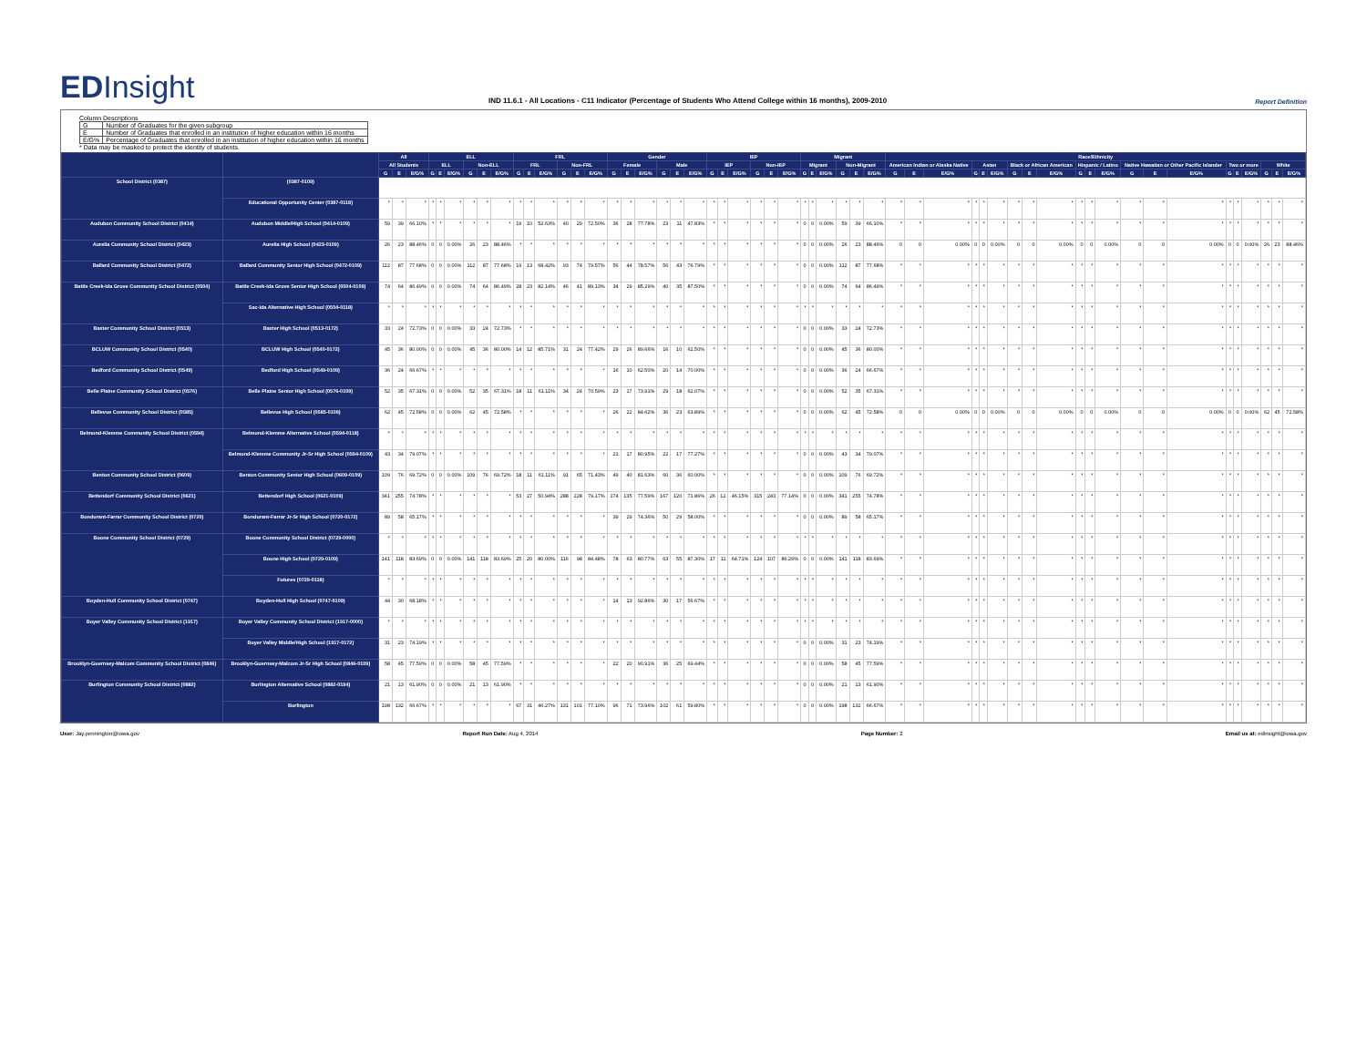EDInsight
IND 11.6.1 - All Locations - C11 Indicator (Percentage of Students Who Attend College within 16 months), 2009-2010
Report Definition
Column Descriptions
| G | Number of Graduates for the given subgroup |
| E | Number of Graduates that enrolled in an institution of higher education within 16 months |
| E/G% | Percentage of Graduates that enrolled in an institution of higher education within 16 months |
* Data may be masked to protect the identity of students.
| | | All | | | ELL | | | | | | FRL | | | | | | Gender | | | | | | IEP | | | | | | Migrant | | | | | | Race/Ethnicity | | | | | | | | | | | | | | | | | | | | |
| --- | --- | --- | --- | --- | --- | --- | --- | --- | --- | --- | --- | --- | --- | --- | --- | --- | --- | --- | --- | --- | --- | --- | --- | --- | --- | --- | --- | --- | --- | --- | --- | --- | --- | --- | --- | --- | --- | --- | --- | --- | --- | --- | --- | --- | --- | --- | --- | --- | --- | --- | --- | --- | --- | --- | --- |
| | | All Students | | | ELL | | | Non-ELL | | | FRL | | | Non-FRL | | | Female | | | Male | | | IEP | | | Non-IEP | | | Migrant | | | Non-Migrant | | | American Indian or Alaska Native | | | Asian | | | Black or African American | | | Hispanic / Latino | | | Native Hawaiian or Other Pacific Islander | | | Two or more | | | White | | |
| | | G | E | E/G% | G | E | E/G% | G | E | E/G% | G | E | E/G% | G | E | E/G% | G | E | E/G% | G | E | E/G% | G | E | E/G% | G | E | E/G% | G | E | E/G% | G | E | E/G% | G | E | E/G% | G | E | E/G% | G | E | E/G% | G | E | E/G% | G | E | E/G% | G | E | E/G% | G | E | E/G% |
| School District (0387) | (0387-0109) | | | | | | | | | | | | | | | | | | | | | | | | | | | | | | | | | | | | | | | | | | | | | | | | | | | | | | |
| | Educational Opportunity Center (0387-0118) | * | * | * | * | * | * | * | * | * | * | * | * | * | * | * | * | * | * | * | * | * | * | * | * | * | * | * | * | * | * | * | * | * | * | * | * | * | * | * | * | * | * | * | * | * | * | * | * | * | * | * | * | * | * |
| Audubon Community School District (0414) | Audubon Middle/High School (0414-0109) | 59 | 39 | 66.10% | * | * | * | * | * | * | 19 | 10 | 52.63% | 40 | 29 | 72.50% | 36 | 28 | 77.78% | 23 | 11 | 47.83% | * | * | * | * | * | * | 0 | 0 | 0.00% | 59 | 39 | 66.10% | * | * | * | * | * | * | * | * | * | * | * | * | * | * | * | * | * | * | * | * | * |
| Aurelia Community School District (0423) | Aurelia High School (0423-0109) | 26 | 23 | 88.46% | 0 | 0 | 0.00% | 26 | 23 | 88.46% | * | * | * | * | * | * | * | * | * | * | * | * | * | * | * | * | * | * | 0 | 0 | 0.00% | 26 | 23 | 88.46% | 0 | 0 | 0.00% | 0 | 0 | 0.00% | 0 | 0 | 0.00% | 0 | 0 | 0.00% | 0 | 0 | 0.00% | 0 | 0 | 0.00% | 26 | 23 | 88.46% |
| Ballard Community School District (0472) | Ballard Community Senior High School (0472-0109) | 112 | 87 | 77.68% | 0 | 0 | 0.00% | 112 | 87 | 77.68% | 19 | 13 | 68.42% | 93 | 74 | 79.57% | 56 | 44 | 78.57% | 56 | 43 | 76.79% | * | * | * | * | * | * | 0 | 0 | 0.00% | 112 | 87 | 77.68% | * | * | * | * | * | * | * | * | * | * | * | * | * | * | * | * | * | * | * | * | * |
| Battle Creek-Ida Grove Community School District (0504) | Battle Creek-Ida Grove Senior High School (0504-0109) | 74 | 64 | 86.49% | 0 | 0 | 0.00% | 74 | 64 | 86.49% | 28 | 23 | 82.14% | 46 | 41 | 89.13% | 34 | 29 | 85.29% | 40 | 35 | 87.50% | * | * | * | * | * | * | 0 | 0 | 0.00% | 74 | 64 | 86.49% | * | * | * | * | * | * | * | * | * | * | * | * | * | * | * | * | * | * | * | * | * |
| | Sac-Ida Alternative High School (0504-0118) | * | * | * | * | * | * | * | * | * | * | * | * | * | * | * | * | * | * | * | * | * | * | * | * | * | * | * | * | * | * | * | * | * | * | * | * | * | * | * | * | * | * | * | * | * | * | * | * | * | * | * | * | * | * |
| Baxter Community School District (0513) | Baxter High School (0513-0172) | 33 | 24 | 72.73% | 0 | 0 | 0.00% | 33 | 24 | 72.73% | * | * | * | * | * | * | * | * | * | * | * | * | * | * | * | * | * | * | 0 | 0 | 0.00% | 33 | 24 | 72.73% | * | * | * | * | * | * | * | * | * | * | * | * | * | * | * | * | * | * | * | * | * |
| BCLUW Community School District (0540) | BCLUW High School (0540-0172) | 45 | 36 | 80.00% | 0 | 0 | 0.00% | 45 | 36 | 80.00% | 14 | 12 | 85.71% | 31 | 24 | 77.42% | 29 | 26 | 89.66% | 16 | 10 | 62.50% | * | * | * | * | * | * | 0 | 0 | 0.00% | 45 | 36 | 80.00% | * | * | * | * | * | * | * | * | * | * | * | * | * | * | * | * | * | * | * | * | * |
| Bedford Community School District (0549) | Bedford High School (0549-0109) | 36 | 24 | 66.67% | * | * | * | * | * | * | * | * | * | * | * | * | 16 | 10 | 62.50% | 20 | 14 | 70.00% | * | * | * | * | * | * | 0 | 0 | 0.00% | 36 | 24 | 66.67% | * | * | * | * | * | * | * | * | * | * | * | * | * | * | * | * | * | * | * | * | * |
| Belle Plaine Community School District (0576) | Belle Plaine Senior High School (0576-0109) | 52 | 35 | 67.31% | 0 | 0 | 0.00% | 52 | 35 | 67.31% | 18 | 11 | 61.11% | 34 | 24 | 70.59% | 23 | 17 | 73.91% | 29 | 18 | 62.07% | * | * | * | * | * | * | 0 | 0 | 0.00% | 52 | 35 | 67.31% | * | * | * | * | * | * | * | * | * | * | * | * | * | * | * | * | * | * | * | * | * |
| Bellevue Community School District (0585) | Bellevue High School (0585-0109) | 62 | 45 | 72.58% | 0 | 0 | 0.00% | 62 | 45 | 72.58% | * | * | * | * | * | * | 26 | 22 | 84.62% | 36 | 23 | 63.89% | * | * | * | * | * | * | 0 | 0 | 0.00% | 62 | 45 | 72.58% | 0 | 0 | 0.00% | 0 | 0 | 0.00% | 0 | 0 | 0.00% | 0 | 0 | 0.00% | 0 | 0 | 0.00% | 0 | 0 | 0.00% | 62 | 45 | 72.58% |
| Belmond-Klemme Community School District (0594) | Belmond-Klemme Alternative School (0594-0118) | * | * | * | * | * | * | * | * | * | * | * | * | * | * | * | * | * | * | * | * | * | * | * | * | * | * | * | * | * | * | * | * | * | * | * | * | * | * | * | * | * | * | * | * | * | * | * | * | * | * | * | * | * | * |
| | Belmond-Klemme Community Jr-Sr High School (0594-0109) | 43 | 34 | 79.07% | * | * | * | * | * | * | * | * | * | * | * | * | 21 | 17 | 80.95% | 22 | 17 | 77.27% | * | * | * | * | * | * | 0 | 0 | 0.00% | 43 | 34 | 79.07% | * | * | * | * | * | * | * | * | * | * | * | * | * | * | * | * | * | * | * | * | * |
| Benton Community School District (0609) | Benton Community Senior High School (0609-0109) | 109 | 76 | 69.72% | 0 | 0 | 0.00% | 109 | 76 | 69.72% | 18 | 11 | 61.11% | 91 | 65 | 71.43% | 49 | 40 | 81.63% | 60 | 36 | 60.00% | * | * | * | * | * | * | 0 | 0 | 0.00% | 109 | 76 | 69.72% | * | * | * | * | * | * | * | * | * | * | * | * | * | * | * | * | * | * | * | * | * |
| Bettendorf Community School District (0621) | Bettendorf High School (0621-0109) | 341 | 255 | 74.78% | * | * | * | * | * | * | 53 | 27 | 50.94% | 288 | 228 | 79.17% | 174 | 135 | 77.59% | 167 | 120 | 71.86% | 26 | 12 | 46.15% | 315 | 243 | 77.14% | 0 | 0 | 0.00% | 341 | 255 | 74.78% | * | * | * | * | * | * | * | * | * | * | * | * | * | * | * | * | * | * | * | * | * |
| Bondurant-Farrar Community School District (0720) | Bondurant-Farrar Jr-Sr High School (0720-0172) | 89 | 58 | 65.17% | * | * | * | * | * | * | * | * | * | * | * | * | 39 | 29 | 74.36% | 50 | 29 | 58.00% | * | * | * | * | * | * | 0 | 0 | 0.00% | 89 | 58 | 65.17% | * | * | * | * | * | * | * | * | * | * | * | * | * | * | * | * | * | * | * | * | * |
| Boone Community School District (0729) | Boone Community School District (0729-0000) | * | * | * | * | * | * | * | * | * | * | * | * | * | * | * | * | * | * | * | * | * | * | * | * | * | * | * | * | * | * | * | * | * | * | * | * | * | * | * | * | * | * | * | * | * | * | * | * | * | * | * | * | * | * |
| | Boone High School (0729-0109) | 141 | 118 | 83.69% | 0 | 0 | 0.00% | 141 | 118 | 83.69% | 25 | 20 | 80.00% | 116 | 98 | 84.48% | 78 | 63 | 80.77% | 63 | 55 | 87.30% | 17 | 11 | 64.71% | 124 | 107 | 86.29% | 0 | 0 | 0.00% | 141 | 118 | 83.69% | * | * | * | * | * | * | * | * | * | * | * | * | * | * | * | * | * | * | * | * | * |
| | Futures (0729-0118) | * | * | * | * | * | * | * | * | * | * | * | * | * | * | * | * | * | * | * | * | * | * | * | * | * | * | * | * | * | * | * | * | * | * | * | * | * | * | * | * | * | * | * | * | * | * | * | * | * | * | * | * | * | * |
| Boyden-Hull Community School District (0747) | Boyden-Hull High School (0747-0109) | 44 | 30 | 68.18% | * | * | * | * | * | * | * | * | * | * | * | * | 14 | 13 | 92.86% | 30 | 17 | 56.67% | * | * | * | * | * | * | * | * | * | * | * | * | * | * | * | * | * | * | * | * | * | * | * | * | * | * | * | * | * | * | * | * | * |
| Boyer Valley Community School District (1917) | Boyer Valley Community School District (1917-0000) | * | * | * | * | * | * | * | * | * | * | * | * | * | * | * | * | * | * | * | * | * | * | * | * | * | * | * | * | * | * | * | * | * | * | * | * | * | * | * | * | * | * | * | * | * | * | * | * | * | * | * | * | * | * |
| | Boyer Valley Middle/High School (1917-0172) | 31 | 23 | 74.19% | * | * | * | * | * | * | * | * | * | * | * | * | * | * | * | * | * | * | * | * | * | * | * | * | 0 | 0 | 0.00% | 31 | 23 | 74.19% | * | * | * | * | * | * | * | * | * | * | * | * | * | * | * | * | * | * | * | * | * |
| Brooklyn-Guernsey-Malcom Community School District (0846) | Brooklyn-Guernsey-Malcom Jr-Sr High School (0846-0109) | 58 | 45 | 77.59% | 0 | 0 | 0.00% | 58 | 45 | 77.59% | * | * | * | * | * | * | 22 | 20 | 90.91% | 36 | 25 | 69.44% | * | * | * | * | * | * | 0 | 0 | 0.00% | 58 | 45 | 77.59% | * | * | * | * | * | * | * | * | * | * | * | * | * | * | * | * | * | * | * | * | * |
| Burlington Community School District (0882) | Burlington Alternative School (0882-0194) | 21 | 13 | 61.90% | 0 | 0 | 0.00% | 21 | 13 | 61.90% | * | * | * | * | * | * | * | * | * | * | * | * | * | * | * | * | * | * | 0 | 0 | 0.00% | 21 | 13 | 61.90% | * | * | * | * | * | * | * | * | * | * | * | * | * | * | * | * | * | * | * | * | * |
| | Burlington | 198 | 132 | 66.67% | * | * | * | * | * | * | 67 | 31 | 46.27% | 131 | 101 | 77.10% | 96 | 71 | 73.96% | 102 | 61 | 59.80% | * | * | * | * | * | * | 0 | 0 | 0.00% | 198 | 132 | 66.67% | * | * | * | * | * | * | * | * | * | * | * | * | * | * | * | * | * | * | * | * | * |
User: Jay.pennington@iowa.gov Report Run Date: Aug 4, 2014 Page Number: 2 Email us at: edinsight@iowa.gov